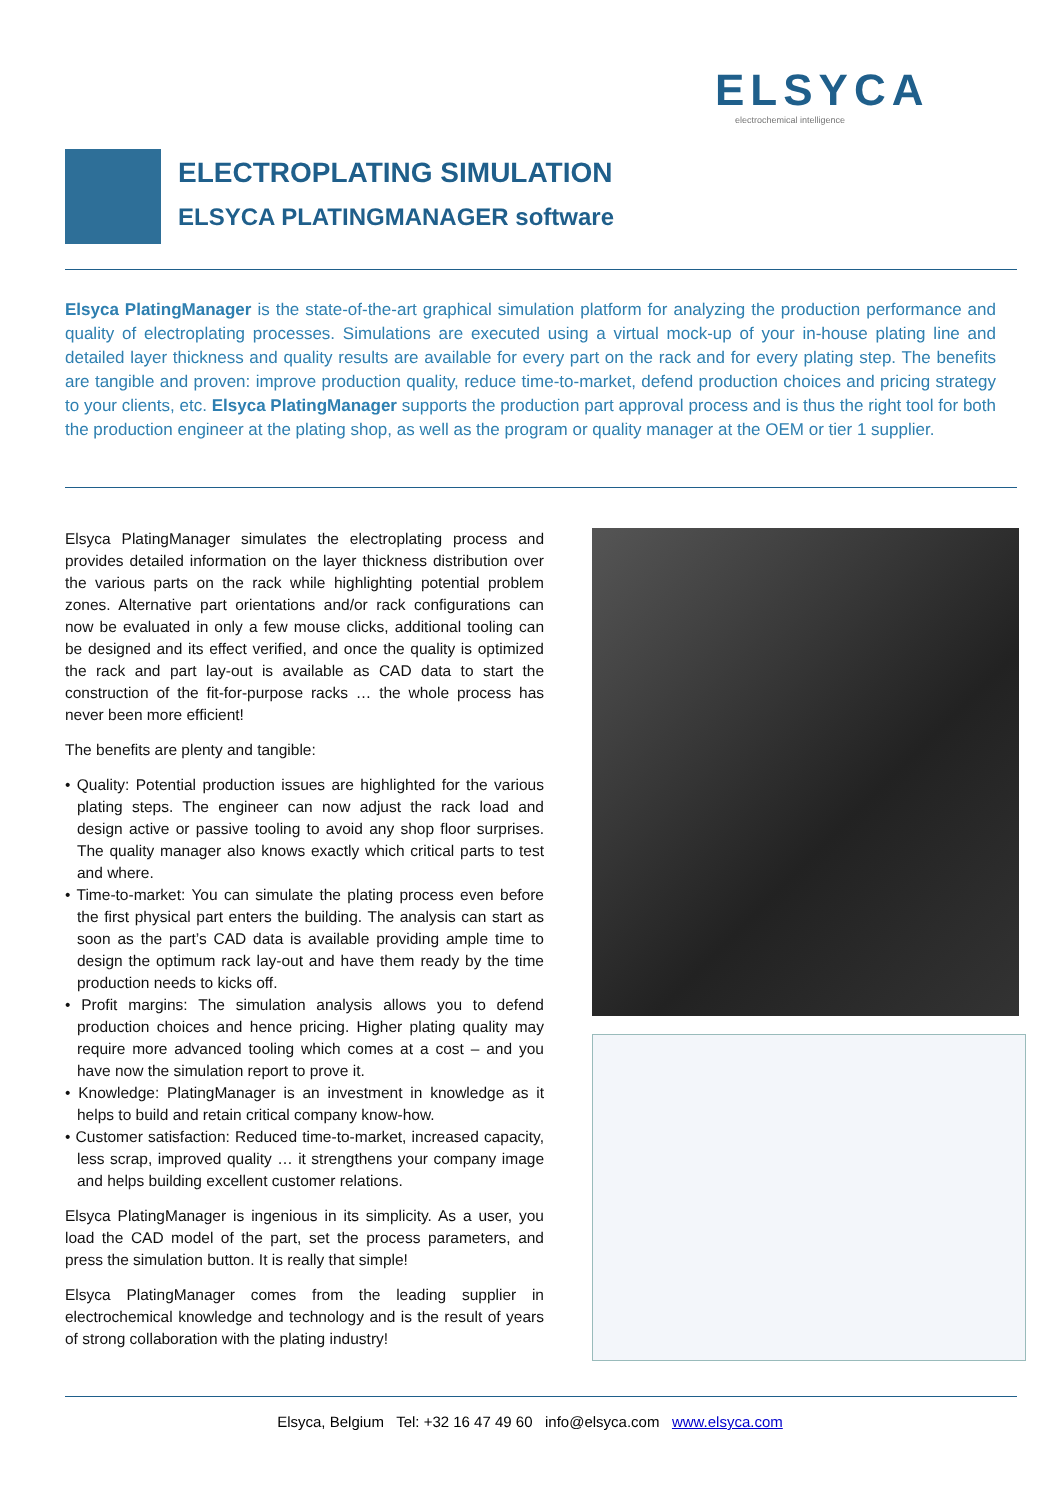ELSYCA
electrochemical intelligence
ELECTROPLATING SIMULATION
ELSYCA PLATINGMANAGER software
Elsyca PlatingManager is the state-of-the-art graphical simulation platform for analyzing the production performance and quality of electroplating processes. Simulations are executed using a virtual mock-up of your in-house plating line and detailed layer thickness and quality results are available for every part on the rack and for every plating step. The benefits are tangible and proven: improve production quality, reduce time-to-market, defend production choices and pricing strategy to your clients, etc. Elsyca PlatingManager supports the production part approval process and is thus the right tool for both the production engineer at the plating shop, as well as the program or quality manager at the OEM or tier 1 supplier.
Elsyca PlatingManager simulates the electroplating process and provides detailed information on the layer thickness distribution over the various parts on the rack while highlighting potential problem zones. Alternative part orientations and/or rack configurations can now be evaluated in only a few mouse clicks, additional tooling can be designed and its effect verified, and once the quality is optimized the rack and part lay-out is available as CAD data to start the construction of the fit-for-purpose racks … the whole process has never been more efficient!
The benefits are plenty and tangible:
• Quality: Potential production issues are highlighted for the various plating steps. The engineer can now adjust the rack load and design active or passive tooling to avoid any shop floor surprises. The quality manager also knows exactly which critical parts to test and where.
• Time-to-market: You can simulate the plating process even before the first physical part enters the building. The analysis can start as soon as the part’s CAD data is available providing ample time to design the optimum rack lay-out and have them ready by the time production needs to kicks off.
• Profit margins: The simulation analysis allows you to defend production choices and hence pricing. Higher plating quality may require more advanced tooling which comes at a cost – and you have now the simulation report to prove it.
• Knowledge: PlatingManager is an investment in knowledge as it helps to build and retain critical company know-how.
• Customer satisfaction: Reduced time-to-market, increased capacity, less scrap, improved quality … it strengthens your company image and helps building excellent customer relations.
Elsyca PlatingManager is ingenious in its simplicity. As a user, you load the CAD model of the part, set the process parameters, and press the simulation button. It is really that simple!
Elsyca PlatingManager comes from the leading supplier in electrochemical knowledge and technology and is the result of years of strong collaboration with the plating industry!
Elsyca, Belgium Tel: +32 16 47 49 60 info@elsyca.com www.elsyca.com